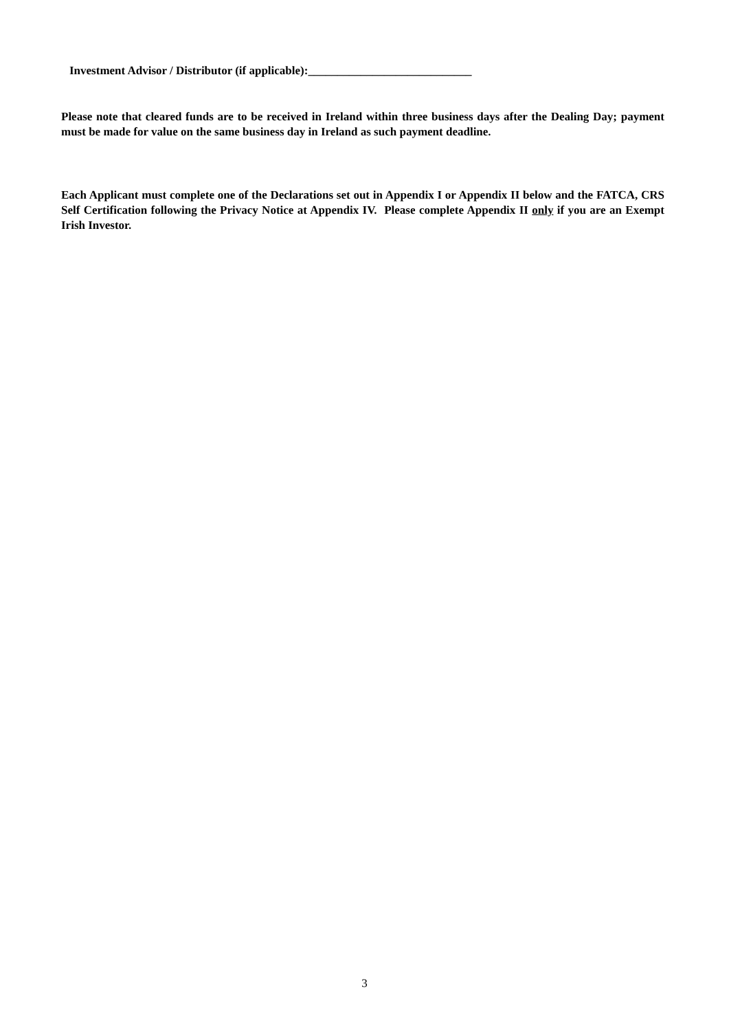Investment Advisor / Distributor (if applicable):____________________________
Please note that cleared funds are to be received in Ireland within three business days after the Dealing Day; payment must be made for value on the same business day in Ireland as such payment deadline.
Each Applicant must complete one of the Declarations set out in Appendix I or Appendix II below and the FATCA, CRS Self Certification following the Privacy Notice at Appendix IV. Please complete Appendix II only if you are an Exempt Irish Investor.
3